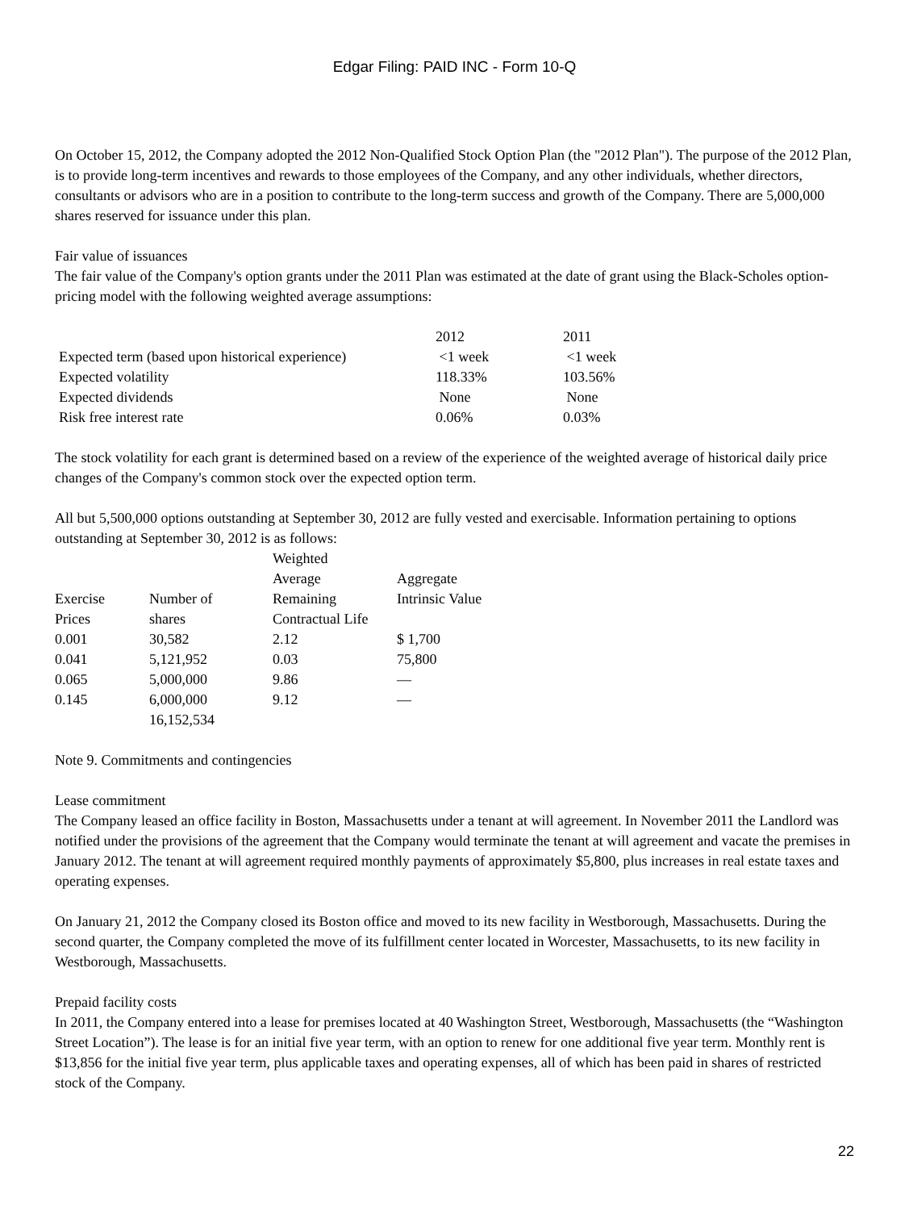Edgar Filing: PAID INC - Form 10-Q
On October 15, 2012, the Company adopted the 2012 Non-Qualified Stock Option Plan (the "2012 Plan"). The purpose of the 2012 Plan, is to provide long-term incentives and rewards to those employees of the Company, and any other individuals, whether directors, consultants or advisors who are in a position to contribute to the long-term success and growth of the Company. There are 5,000,000 shares reserved for issuance under this plan.
Fair value of issuances
The fair value of the Company's option grants under the 2011 Plan was estimated at the date of grant using the Black-Scholes option-pricing model with the following weighted average assumptions:
| | 2012 | 2011 |
| --- | --- | --- |
| Expected term (based upon historical experience) | <1 week | <1 week |
| Expected volatility | 118.33% | 103.56% |
| Expected dividends | None | None |
| Risk free interest rate | 0.06% | 0.03% |
The stock volatility for each grant is determined based on a review of the experience of the weighted average of historical daily price changes of the Company's common stock over the expected option term.
All but 5,500,000 options outstanding at September 30, 2012 are fully vested and exercisable. Information pertaining to options outstanding at September 30, 2012 is as follows:
| Exercise Prices | Number of shares | Weighted Average Remaining Contractual Life | Aggregate Intrinsic Value |
| --- | --- | --- | --- |
| 0.001 | 30,582 | 2.12 | $ 1,700 |
| 0.041 | 5,121,952 | 0.03 | 75,800 |
| 0.065 | 5,000,000 | 9.86 | — |
| 0.145 | 6,000,000 | 9.12 | — |
| | 16,152,534 | | |
Note 9. Commitments and contingencies
Lease commitment
The Company leased an office facility in Boston, Massachusetts under a tenant at will agreement. In November 2011 the Landlord was notified under the provisions of the agreement that the Company would terminate the tenant at will agreement and vacate the premises in January 2012. The tenant at will agreement required monthly payments of approximately $5,800, plus increases in real estate taxes and operating expenses.
On January 21, 2012 the Company closed its Boston office and moved to its new facility in Westborough, Massachusetts. During the second quarter, the Company completed the move of its fulfillment center located in Worcester, Massachusetts, to its new facility in Westborough, Massachusetts.
Prepaid facility costs
In 2011, the Company entered into a lease for premises located at 40 Washington Street, Westborough, Massachusetts (the “Washington Street Location”). The lease is for an initial five year term, with an option to renew for one additional five year term. Monthly rent is $13,856 for the initial five year term, plus applicable taxes and operating expenses, all of which has been paid in shares of restricted stock of the Company.
22